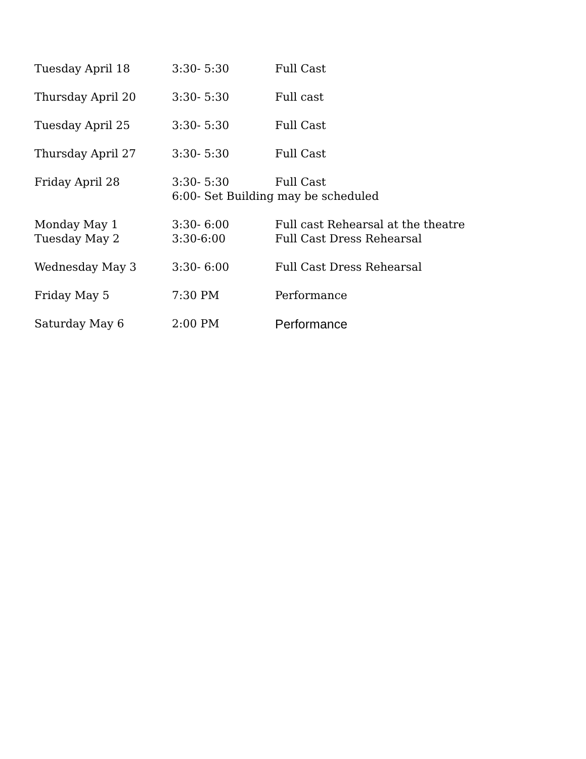Tuesday April 18 3:30- 5:30 Full Cast
Thursday April 20 3:30- 5:30 Full cast
Tuesday April 25 3:30- 5:30 Full Cast
Thursday April 27 3:30- 5:30 Full Cast
Friday April 28 3:30- 5:30 Full Cast
6:00- Set Building may be scheduled
Monday May 1 3:30- 6:00 Full cast Rehearsal at the theatre
Tuesday May 2 3:30-6:00 Full Cast Dress Rehearsal
Wednesday May 3 3:30- 6:00 Full Cast Dress Rehearsal
Friday May 5 7:30 PM Performance
Saturday May 6 2:00 PM Performance